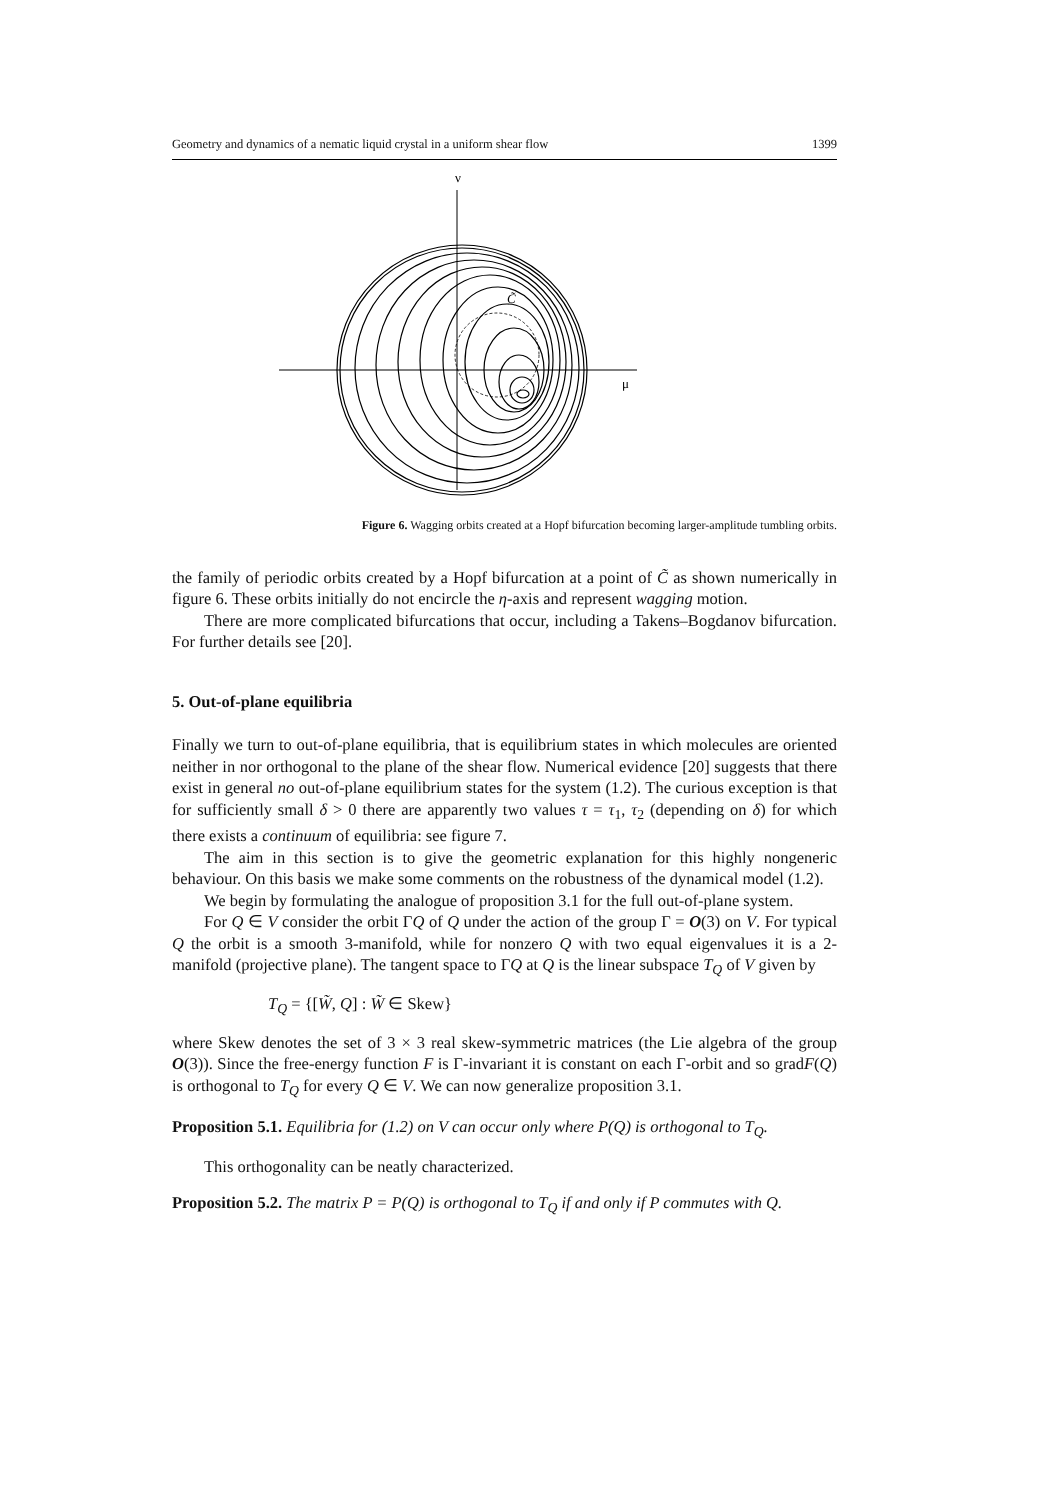Geometry and dynamics of a nematic liquid crystal in a uniform shear flow 1399
ν
μ
C̃
Figure 6. Wagging orbits created at a Hopf bifurcation becoming larger-amplitude tumbling orbits.
the family of periodic orbits created by a Hopf bifurcation at a point of C̃ as shown numerically in figure 6. These orbits initially do not encircle the η-axis and represent wagging motion.
There are more complicated bifurcations that occur, including a Takens–Bogdanov bifurcation. For further details see [20].
5. Out-of-plane equilibria
Finally we turn to out-of-plane equilibria, that is equilibrium states in which molecules are oriented neither in nor orthogonal to the plane of the shear flow. Numerical evidence [20] suggests that there exist in general no out-of-plane equilibrium states for the system (1.2). The curious exception is that for sufficiently small δ > 0 there are apparently two values τ = τ<sub>1</sub>, τ<sub>2</sub> (depending on δ) for which there exists a continuum of equilibria: see figure 7.
The aim in this section is to give the geometric explanation for this highly nongeneric behaviour. On this basis we make some comments on the robustness of the dynamical model (1.2).
We begin by formulating the analogue of proposition 3.1 for the full out-of-plane system.
For Q ∈ V consider the orbit ΓQ of Q under the action of the group Γ = O(3) on V. For typical Q the orbit is a smooth 3-manifold, while for nonzero Q with two equal eigenvalues it is a 2-manifold (projective plane). The tangent space to ΓQ at Q is the linear subspace T<sub>Q</sub> of V given by
T<sub>Q</sub> = {[W̃, Q] : W̃ ∈ Skew}
where Skew denotes the set of 3 × 3 real skew-symmetric matrices (the Lie algebra of the group O(3)). Since the free-energy function F is Γ-invariant it is constant on each Γ-orbit and so gradF(Q) is orthogonal to T<sub>Q</sub> for every Q ∈ V. We can now generalize proposition 3.1.
Proposition 5.1. Equilibria for (1.2) on V can occur only where P(Q) is orthogonal to T<sub>Q</sub>.
This orthogonality can be neatly characterized.
Proposition 5.2. The matrix P = P(Q) is orthogonal to T<sub>Q</sub> if and only if P commutes with Q.